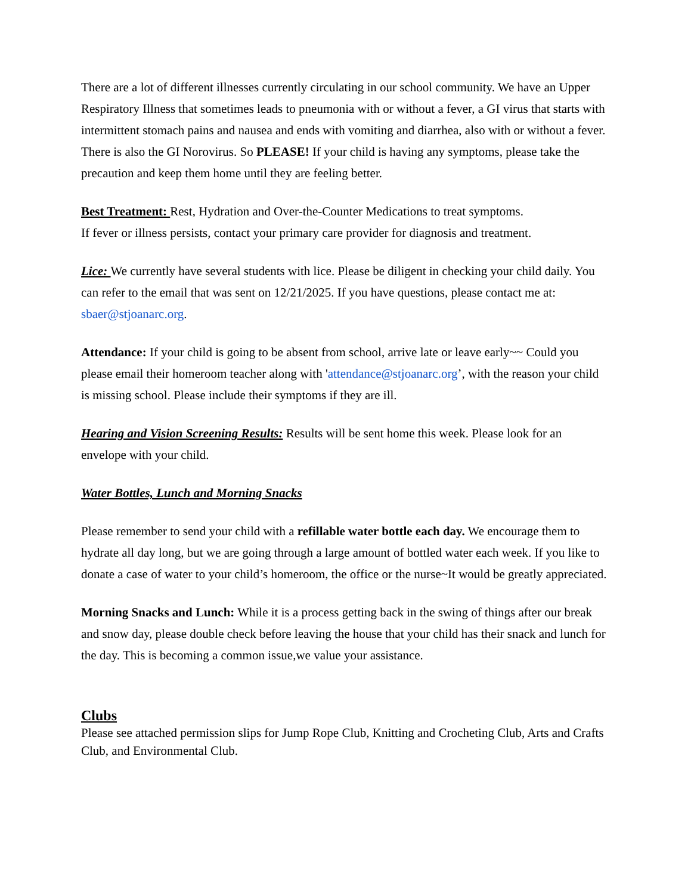There are a lot of different illnesses currently circulating in our school community. We have an Upper Respiratory Illness that sometimes leads to pneumonia with or without a fever, a GI virus that starts with intermittent stomach pains and nausea and ends with vomiting and diarrhea, also with or without a fever. There is also the GI Norovirus. So PLEASE! If your child is having any symptoms, please take the precaution and keep them home until they are feeling better.
Best Treatment: Rest, Hydration and Over-the-Counter Medications to treat symptoms.
If fever or illness persists, contact your primary care provider for diagnosis and treatment.
Lice: We currently have several students with lice. Please be diligent in checking your child daily. You can refer to the email that was sent on 12/21/2025. If you have questions, please contact me at: sbaer@stjoanarc.org.
Attendance: If your child is going to be absent from school, arrive late or leave early~~ Could you please email their homeroom teacher along with 'attendance@stjoanarc.org’, with the reason your child is missing school. Please include their symptoms if they are ill.
Hearing and Vision Screening Results: Results will be sent home this week. Please look for an envelope with your child.
Water Bottles, Lunch and Morning Snacks
Please remember to send your child with a refillable water bottle each day. We encourage them to hydrate all day long, but we are going through a large amount of bottled water each week. If you like to donate a case of water to your child’s homeroom, the office or the nurse~It would be greatly appreciated.
Morning Snacks and Lunch: While it is a process getting back in the swing of things after our break and snow day, please double check before leaving the house that your child has their snack and lunch for the day. This is becoming a common issue,we value your assistance.
Clubs
Please see attached permission slips for Jump Rope Club, Knitting and Crocheting Club, Arts and Crafts Club, and Environmental Club.